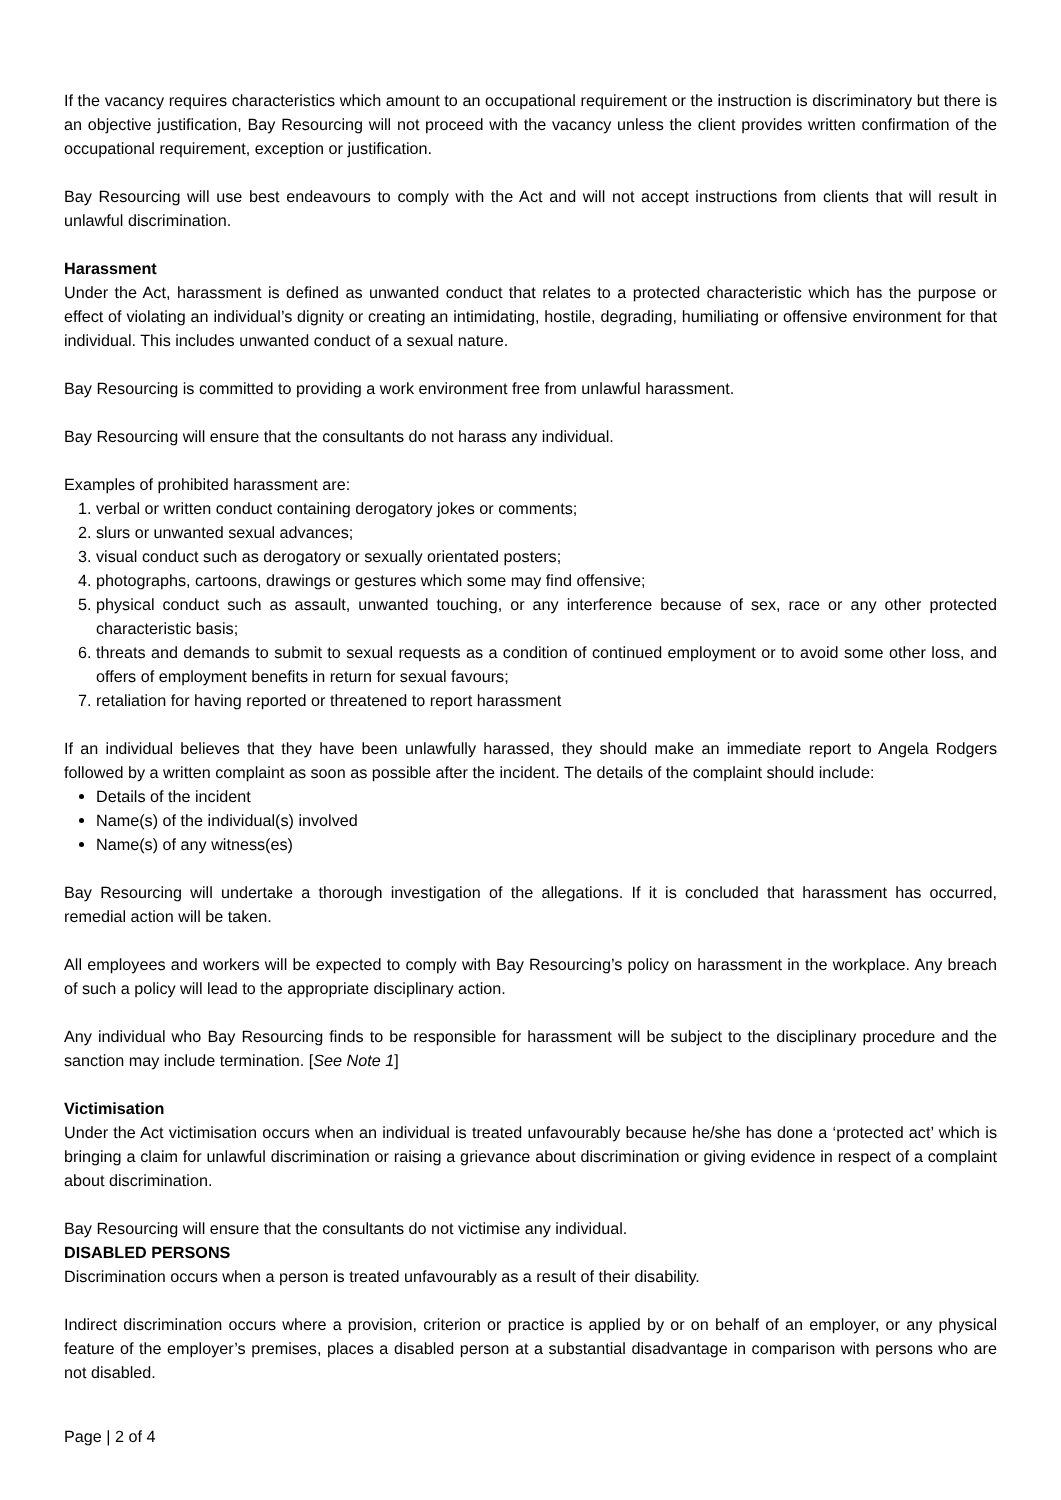If the vacancy requires characteristics which amount to an occupational requirement or the instruction is discriminatory but there is an objective justification, Bay Resourcing will not proceed with the vacancy unless the client provides written confirmation of the occupational requirement, exception or justification.
Bay Resourcing will use best endeavours to comply with the Act and will not accept instructions from clients that will result in unlawful discrimination.
Harassment
Under the Act, harassment is defined as unwanted conduct that relates to a protected characteristic which has the purpose or effect of violating an individual’s dignity or creating an intimidating, hostile, degrading, humiliating or offensive environment for that individual. This includes unwanted conduct of a sexual nature.
Bay Resourcing is committed to providing a work environment free from unlawful harassment.
Bay Resourcing will ensure that the consultants do not harass any individual.
Examples of prohibited harassment are:
1. verbal or written conduct containing derogatory jokes or comments;
2. slurs or unwanted sexual advances;
3. visual conduct such as derogatory or sexually orientated posters;
4. photographs, cartoons, drawings or gestures which some may find offensive;
5. physical conduct such as assault, unwanted touching, or any interference because of sex, race or any other protected characteristic basis;
6. threats and demands to submit to sexual requests as a condition of continued employment or to avoid some other loss, and offers of employment benefits in return for sexual favours;
7. retaliation for having reported or threatened to report harassment
If an individual believes that they have been unlawfully harassed, they should make an immediate report to Angela Rodgers followed by a written complaint as soon as possible after the incident. The details of the complaint should include:
Details of the incident
Name(s) of the individual(s) involved
Name(s) of any witness(es)
Bay Resourcing will undertake a thorough investigation of the allegations. If it is concluded that harassment has occurred, remedial action will be taken.
All employees and workers will be expected to comply with Bay Resourcing’s policy on harassment in the workplace. Any breach of such a policy will lead to the appropriate disciplinary action.
Any individual who Bay Resourcing finds to be responsible for harassment will be subject to the disciplinary procedure and the sanction may include termination. [See Note 1]
Victimisation
Under the Act victimisation occurs when an individual is treated unfavourably because he/she has done a ‘protected act’ which is bringing a claim for unlawful discrimination or raising a grievance about discrimination or giving evidence in respect of a complaint about discrimination.
Bay Resourcing will ensure that the consultants do not victimise any individual.
DISABLED PERSONS
Discrimination occurs when a person is treated unfavourably as a result of their disability.
Indirect discrimination occurs where a provision, criterion or practice is applied by or on behalf of an employer, or any physical feature of the employer’s premises, places a disabled person at a substantial disadvantage in comparison with persons who are not disabled.
Page | 2 of 4